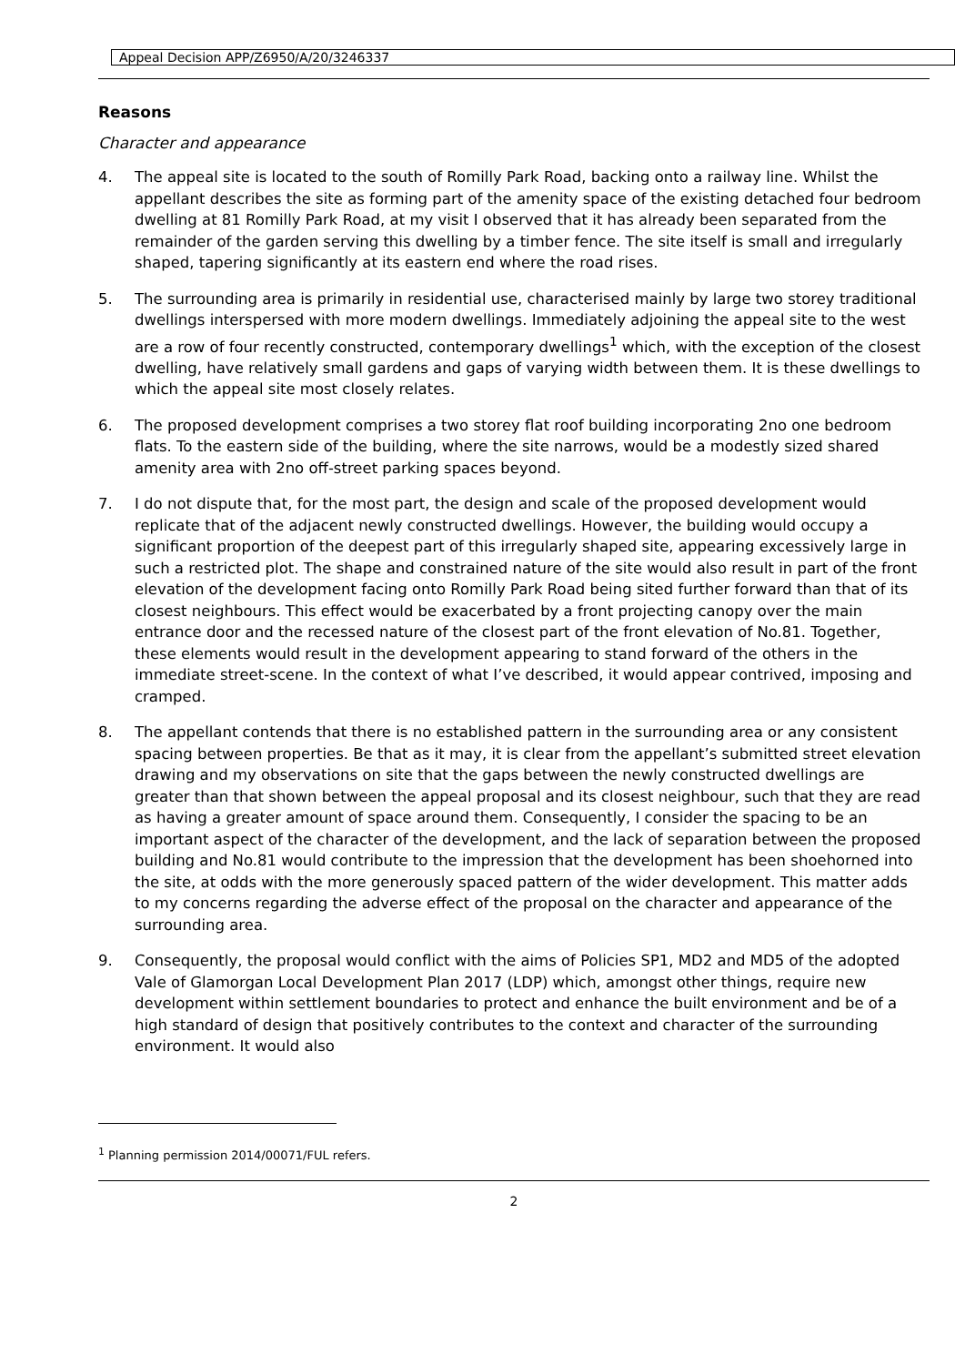Appeal Decision APP/Z6950/A/20/3246337
Reasons
Character and appearance
4. The appeal site is located to the south of Romilly Park Road, backing onto a railway line. Whilst the appellant describes the site as forming part of the amenity space of the existing detached four bedroom dwelling at 81 Romilly Park Road, at my visit I observed that it has already been separated from the remainder of the garden serving this dwelling by a timber fence. The site itself is small and irregularly shaped, tapering significantly at its eastern end where the road rises.
5. The surrounding area is primarily in residential use, characterised mainly by large two storey traditional dwellings interspersed with more modern dwellings. Immediately adjoining the appeal site to the west are a row of four recently constructed, contemporary dwellings<sup>1</sup> which, with the exception of the closest dwelling, have relatively small gardens and gaps of varying width between them. It is these dwellings to which the appeal site most closely relates.
6. The proposed development comprises a two storey flat roof building incorporating 2no one bedroom flats. To the eastern side of the building, where the site narrows, would be a modestly sized shared amenity area with 2no off-street parking spaces beyond.
7. I do not dispute that, for the most part, the design and scale of the proposed development would replicate that of the adjacent newly constructed dwellings. However, the building would occupy a significant proportion of the deepest part of this irregularly shaped site, appearing excessively large in such a restricted plot. The shape and constrained nature of the site would also result in part of the front elevation of the development facing onto Romilly Park Road being sited further forward than that of its closest neighbours. This effect would be exacerbated by a front projecting canopy over the main entrance door and the recessed nature of the closest part of the front elevation of No.81. Together, these elements would result in the development appearing to stand forward of the others in the immediate street-scene. In the context of what I’ve described, it would appear contrived, imposing and cramped.
8. The appellant contends that there is no established pattern in the surrounding area or any consistent spacing between properties. Be that as it may, it is clear from the appellant’s submitted street elevation drawing and my observations on site that the gaps between the newly constructed dwellings are greater than that shown between the appeal proposal and its closest neighbour, such that they are read as having a greater amount of space around them. Consequently, I consider the spacing to be an important aspect of the character of the development, and the lack of separation between the proposed building and No.81 would contribute to the impression that the development has been shoehorned into the site, at odds with the more generously spaced pattern of the wider development. This matter adds to my concerns regarding the adverse effect of the proposal on the character and appearance of the surrounding area.
9. Consequently, the proposal would conflict with the aims of Policies SP1, MD2 and MD5 of the adopted Vale of Glamorgan Local Development Plan 2017 (LDP) which, amongst other things, require new development within settlement boundaries to protect and enhance the built environment and be of a high standard of design that positively contributes to the context and character of the surrounding environment. It would also
<sup>1</sup> Planning permission 2014/00071/FUL refers.
2